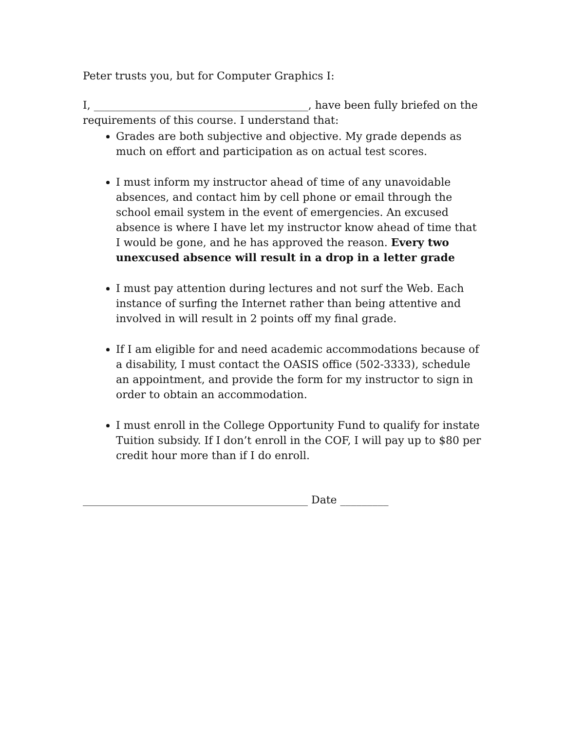Peter trusts you, but for Computer Graphics I:
I, ________________________________________, have been fully briefed on the requirements of this course. I understand that:
Grades are both subjective and objective. My grade depends as much on effort and participation as on actual test scores.
I must inform my instructor ahead of time of any unavoidable absences, and contact him by cell phone or email through the school email system in the event of emergencies. An excused absence is where I have let my instructor know ahead of time that I would be gone, and he has approved the reason. Every two unexcused absence will result in a drop in a letter grade
I must pay attention during lectures and not surf the Web. Each instance of surfing the Internet rather than being attentive and involved in will result in 2 points off my final grade.
If I am eligible for and need academic accommodations because of a disability, I must contact the OASIS office (502-3333), schedule an appointment, and provide the form for my instructor to sign in order to obtain an accommodation.
I must enroll in the College Opportunity Fund to qualify for instate Tuition subsidy. If I don’t enroll in the COF, I will pay up to $80 per credit hour more than if I do enroll.
__________________________________________ Date _________